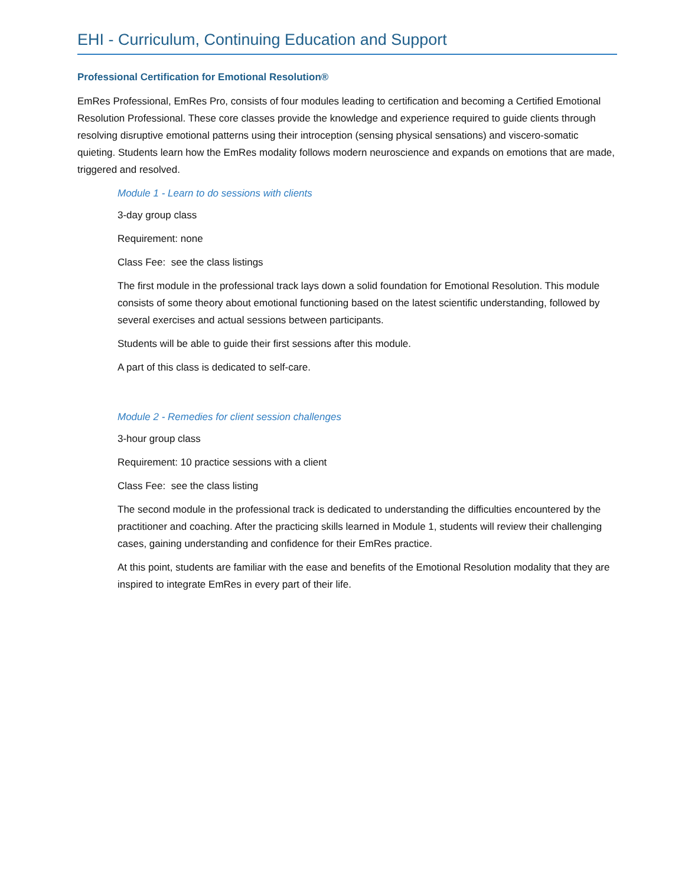EHI - Curriculum, Continuing Education and Support
Professional Certification for Emotional Resolution®
EmRes Professional, EmRes Pro, consists of four modules leading to certification and becoming a Certified Emotional Resolution Professional. These core classes provide the knowledge and experience required to guide clients through resolving disruptive emotional patterns using their introception (sensing physical sensations) and viscero-somatic quieting. Students learn how the EmRes modality follows modern neuroscience and expands on emotions that are made, triggered and resolved.
Module 1 - Learn to do sessions with clients
3-day group class
Requirement: none
Class Fee: see the class listings
The first module in the professional track lays down a solid foundation for Emotional Resolution. This module consists of some theory about emotional functioning based on the latest scientific understanding, followed by several exercises and actual sessions between participants.
Students will be able to guide their first sessions after this module.
A part of this class is dedicated to self-care.
Module 2 - Remedies for client session challenges
3-hour group class
Requirement: 10 practice sessions with a client
Class Fee: see the class listing
The second module in the professional track is dedicated to understanding the difficulties encountered by the practitioner and coaching. After the practicing skills learned in Module 1, students will review their challenging cases, gaining understanding and confidence for their EmRes practice.
At this point, students are familiar with the ease and benefits of the Emotional Resolution modality that they are inspired to integrate EmRes in every part of their life.